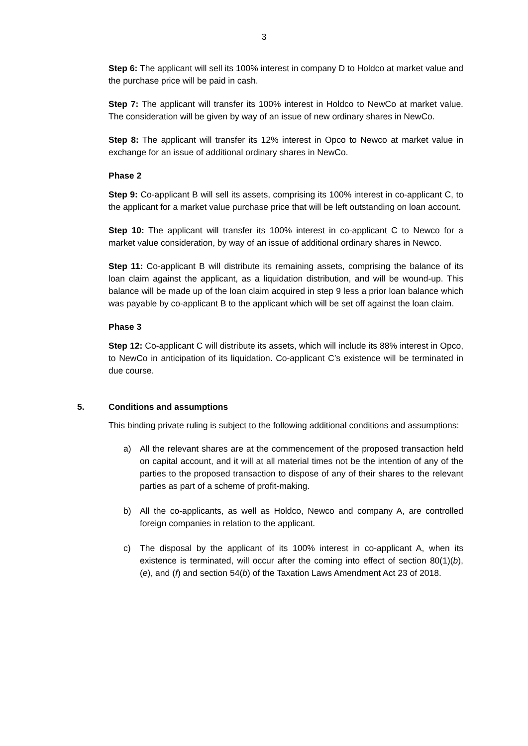3
Step 6: The applicant will sell its 100% interest in company D to Holdco at market value and the purchase price will be paid in cash.
Step 7: The applicant will transfer its 100% interest in Holdco to NewCo at market value. The consideration will be given by way of an issue of new ordinary shares in NewCo.
Step 8: The applicant will transfer its 12% interest in Opco to Newco at market value in exchange for an issue of additional ordinary shares in NewCo.
Phase 2
Step 9: Co-applicant B will sell its assets, comprising its 100% interest in co-applicant C, to the applicant for a market value purchase price that will be left outstanding on loan account.
Step 10: The applicant will transfer its 100% interest in co-applicant C to Newco for a market value consideration, by way of an issue of additional ordinary shares in Newco.
Step 11: Co-applicant B will distribute its remaining assets, comprising the balance of its loan claim against the applicant, as a liquidation distribution, and will be wound-up. This balance will be made up of the loan claim acquired in step 9 less a prior loan balance which was payable by co-applicant B to the applicant which will be set off against the loan claim.
Phase 3
Step 12: Co-applicant C will distribute its assets, which will include its 88% interest in Opco, to NewCo in anticipation of its liquidation. Co-applicant C’s existence will be terminated in due course.
5. Conditions and assumptions
This binding private ruling is subject to the following additional conditions and assumptions:
a) All the relevant shares are at the commencement of the proposed transaction held on capital account, and it will at all material times not be the intention of any of the parties to the proposed transaction to dispose of any of their shares to the relevant parties as part of a scheme of profit-making.
b) All the co-applicants, as well as Holdco, Newco and company A, are controlled foreign companies in relation to the applicant.
c) The disposal by the applicant of its 100% interest in co-applicant A, when its existence is terminated, will occur after the coming into effect of section 80(1)(b), (e), and (f) and section 54(b) of the Taxation Laws Amendment Act 23 of 2018.